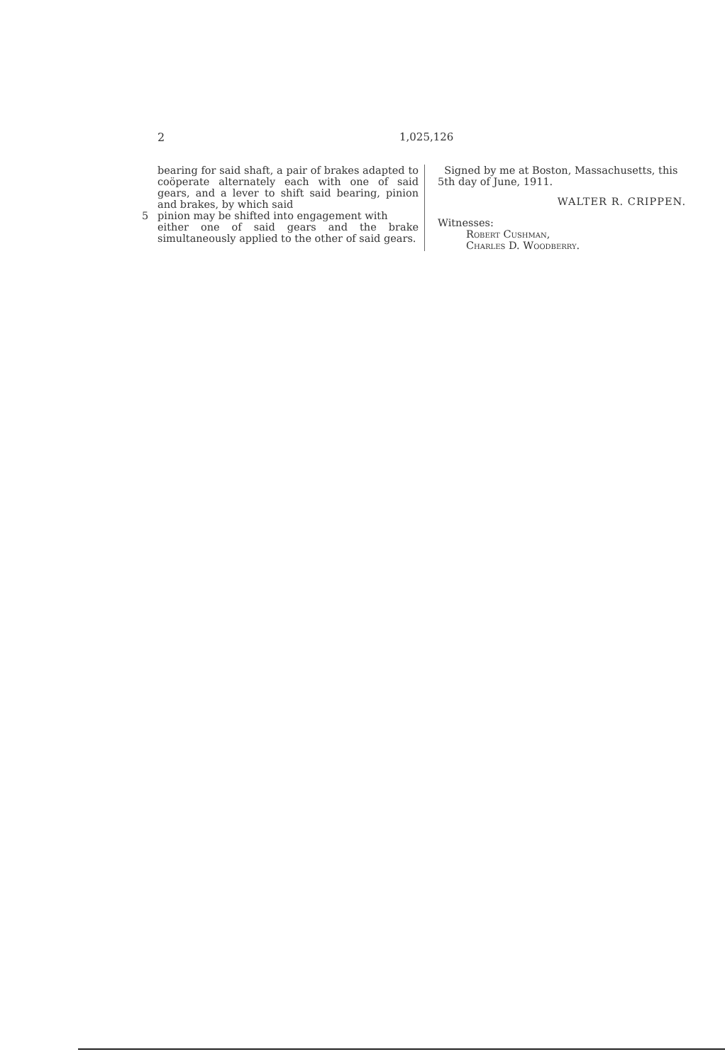2 1,025,126
bearing for said shaft, a pair of brakes adapted to coöperate alternately each with one of said gears, and a lever to shift said bearing, pinion and brakes, by which said
5 pinion may be shifted into engagement with
either one of said gears and the brake simultaneously applied to the other of said gears.
Signed by me at Boston, Massachusetts, this 5th day of June, 1911.
WALTER R. CRIPPEN.
Witnesses:
Robert Cushman,
Charles D. Woodberry.